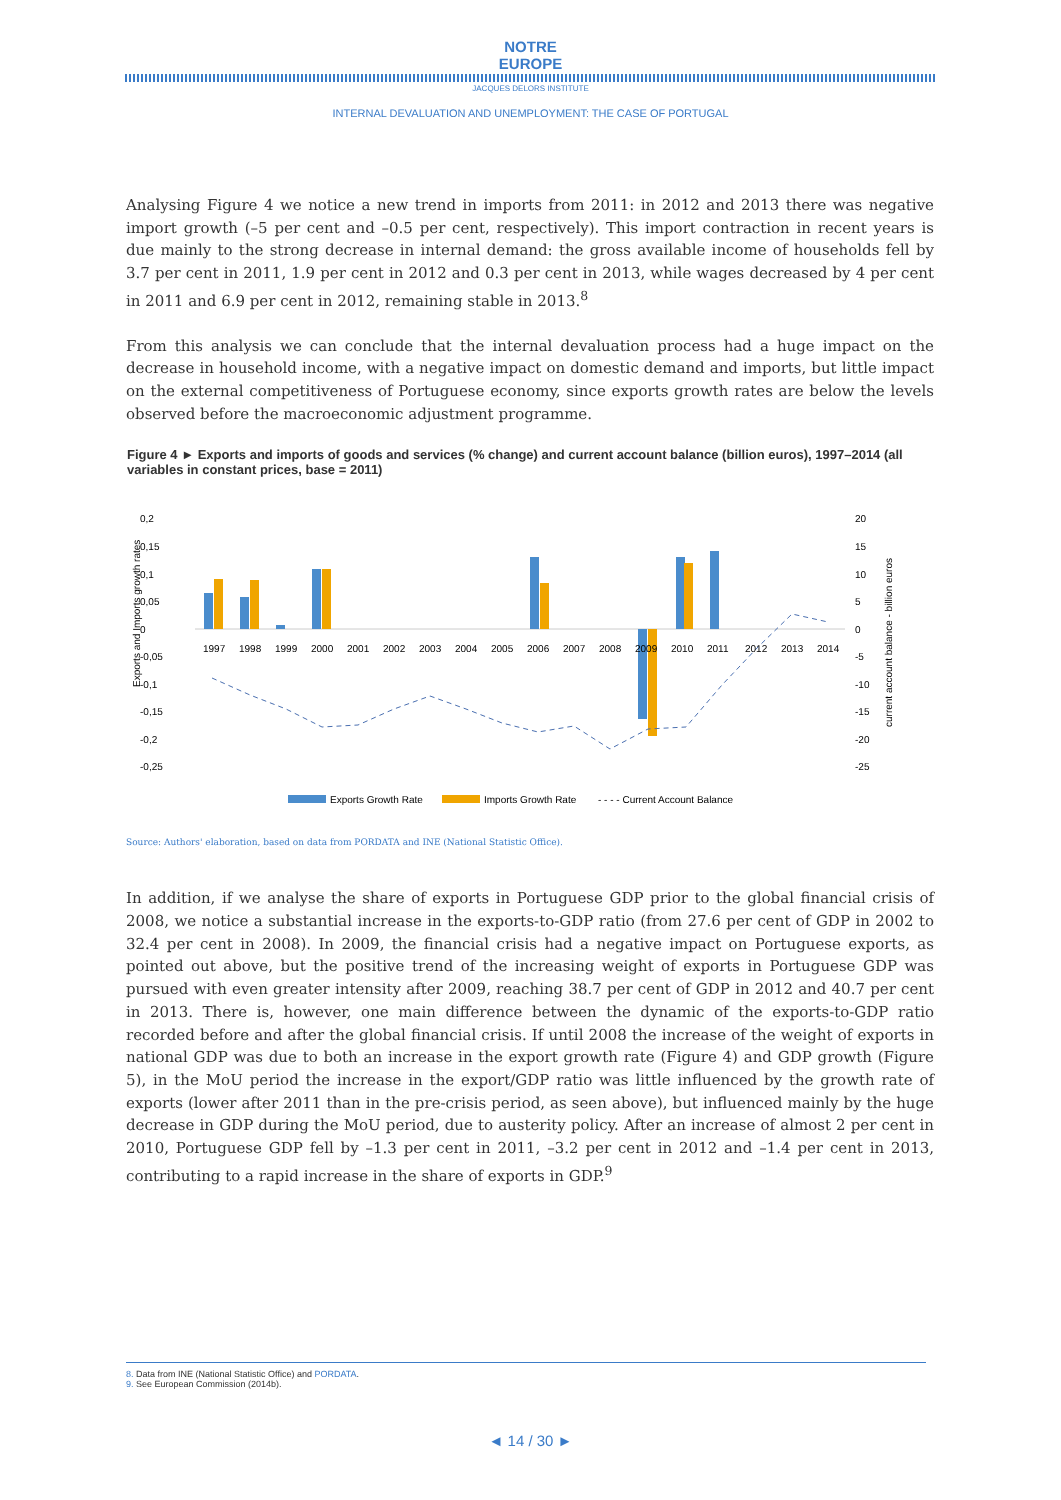NOTRE
EUROPE
JACQUES DELORS INSTITUTE
INTERNAL DEVALUATION AND UNEMPLOYMENT: THE CASE OF PORTUGAL
Analysing Figure 4 we notice a new trend in imports from 2011: in 2012 and 2013 there was negative import growth (–5 per cent and –0.5 per cent, respectively). This import contraction in recent years is due mainly to the strong decrease in internal demand: the gross available income of households fell by 3.7 per cent in 2011, 1.9 per cent in 2012 and 0.3 per cent in 2013, while wages decreased by 4 per cent in 2011 and 6.9 per cent in 2012, remaining stable in 2013.<sup>8</sup>
From this analysis we can conclude that the internal devaluation process had a huge impact on the decrease in household income, with a negative impact on domestic demand and imports, but little impact on the external competitiveness of Portuguese economy, since exports growth rates are below the levels observed before the macroeconomic adjustment programme.
Figure 4 ► Exports and imports of goods and services (% change) and current account balance (billion euros), 1997–2014 (all variables in constant prices, base = 2011)
0,2
0,15
0,1
0,05
0
-0,05
-0,1
-0,15
-0,2
-0,25
Exports and Imports growth rates
1997
1998
1999
2000
2001
2002
2003
2004
2005
2006
2007
2008
2009
2010
2011
2012
2013
2014
20
15
10
5
0
-5
-10
-15
-20
-25
current account balance - billion euros
Exports Growth Rate
Imports Growth Rate
- - - - Current Account Balance
Source: Authors' elaboration, based on data from PORDATA and INE (National Statistic Office).
In addition, if we analyse the share of exports in Portuguese GDP prior to the global financial crisis of 2008, we notice a substantial increase in the exports-to-GDP ratio (from 27.6 per cent of GDP in 2002 to 32.4 per cent in 2008). In 2009, the financial crisis had a negative impact on Portuguese exports, as pointed out above, but the positive trend of the increasing weight of exports in Portuguese GDP was pursued with even greater intensity after 2009, reaching 38.7 per cent of GDP in 2012 and 40.7 per cent in 2013. There is, however, one main difference between the dynamic of the exports-to-GDP ratio recorded before and after the global financial crisis. If until 2008 the increase of the weight of exports in national GDP was due to both an increase in the export growth rate (Figure 4) and GDP growth (Figure 5), in the MoU period the increase in the export/GDP ratio was little influenced by the growth rate of exports (lower after 2011 than in the pre-crisis period, as seen above), but influenced mainly by the huge decrease in GDP during the MoU period, due to austerity policy. After an increase of almost 2 per cent in 2010, Portuguese GDP fell by –1.3 per cent in 2011, –3.2 per cent in 2012 and –1.4 per cent in 2013, contributing to a rapid increase in the share of exports in GDP.<sup>9</sup>
8. Data from INE (National Statistic Office) and PORDATA.
9. See European Commission (2014b).
◄ 14 / 30 ►